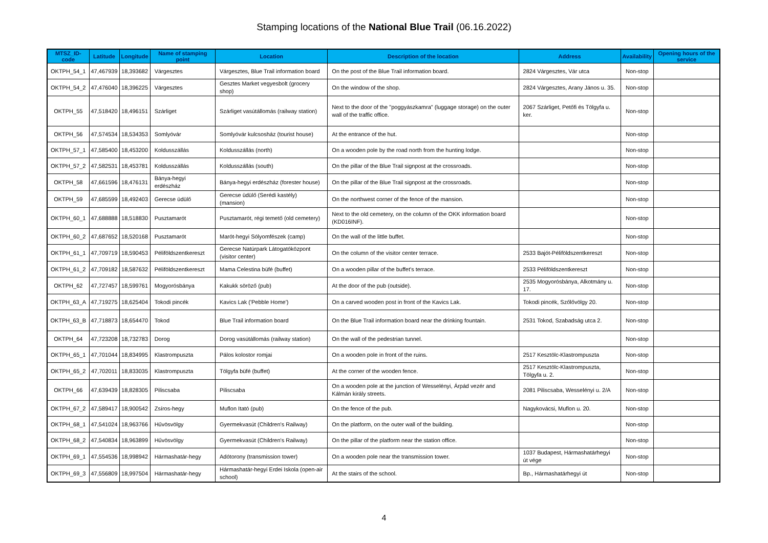Stamping locations of the National Blue Trail (06.16.2022)
| MTSZ_ID-code | Latitude | Longitude | Name of stamping point | Location | Description of the location | Address | Availability | Opening hours of the service |
| --- | --- | --- | --- | --- | --- | --- | --- | --- |
| OKTPH_54_1 | 47,467939 | 18,393682 | Várgesztes | Várgesztes, Blue Trail information board | On the post of the Blue Trail information board. | 2824 Várgesztes, Vár utca | Non-stop | |
| OKTPH_54_2 | 47,476040 | 18,396225 | Várgesztes | Gesztes Market vegyesbolt (grocery shop) | On the window of the shop. | 2824 Várgesztes, Arany János u. 35. | Non-stop | |
| OKTPH_55 | 47,518420 | 18,496151 | Szárliget | Szárliget vasútállomás (railway station) | Next to the door of the "poggyászkamra" (luggage storage) on the outer wall of the traffic office. | 2067 Szárliget, Petőfi és Tölgyfa u. ker. | Non-stop | |
| OKTPH_56 | 47,574534 | 18,534353 | Somlyóvár | Somlyóvár kulcsosház (tourist house) | At the entrance of the hut. | | Non-stop | |
| OKTPH_57_1 | 47,585400 | 18,453200 | Koldusszállás | Koldusszállás (north) | On a wooden pole by the road north from the hunting lodge. | | Non-stop | |
| OKTPH_57_2 | 47,582531 | 18,453781 | Koldusszállás | Koldusszállás (south) | On the pillar of the Blue Trail signpost at the crossroads. | | Non-stop | |
| OKTPH_58 | 47,661596 | 18,476131 | Bánya-hegyi erdészház | Bánya-hegyi erdészház (forester house) | On the pillar of the Blue Trail signpost at the crossroads. | | Non-stop | |
| OKTPH_59 | 47,685599 | 18,492403 | Gerecse üdülő | Gerecse üdülő (Serédi kastély) (mansion) | On the northwest corner of the fence of the mansion. | | Non-stop | |
| OKTPH_60_1 | 47,688888 | 18,518830 | Pusztamarót | Pusztamarót, régi temető (old cemetery) | Next to the old cemetery, on the column of the OKK information board (KD016INF). | | Non-stop | |
| OKTPH_60_2 | 47,687652 | 18,520168 | Pusztamarót | Marót-hegyi Sólyomfészek (camp) | On the wall of the little buffet. | | Non-stop | |
| OKTPH_61_1 | 47,709719 | 18,590453 | Péliföldszentkereszt | Gerecse Natúrpark Látogatóközpont (visitor center) | On the column of the visitor center terrace. | 2533 Bajót-Péliföldszentkereszt | Non-stop | |
| OKTPH_61_2 | 47,709182 | 18,587632 | Péliföldszentkereszt | Mama Celestina büfé (buffet) | On a wooden pillar of the buffet's terrace. | 2533 Péliföldszentkereszt | Non-stop | |
| OKTPH_62 | 47,727457 | 18,599761 | Mogyorósbánya | Kakukk söröző (pub) | At the door of the pub (outside). | 2535 Mogyorósbánya, Alkotmány u. 17. | Non-stop | |
| OKTPH_63_A | 47,719275 | 18,625404 | Tokodi pincék | Kavics Lak ('Pebble Home') | On a carved wooden post in front of the Kavics Lak. | Tokodi pincék, Szőlővölgy 20. | Non-stop | |
| OKTPH_63_B | 47,718873 | 18,654470 | Tokod | Blue Trail information board | On the Blue Trail information board near the drinking fountain. | 2531 Tokod, Szabadság utca 2. | Non-stop | |
| OKTPH_64 | 47,723208 | 18,732783 | Dorog | Dorog vasútállomás (railway station) | On the wall of the pedestrian tunnel. | | Non-stop | |
| OKTPH_65_1 | 47,701044 | 18,834995 | Klastrompuszta | Pálos kolostor romjai | On a wooden pole in front of the ruins. | 2517 Kesztölc-Klastrompuszta | Non-stop | |
| OKTPH_65_2 | 47,702011 | 18,833035 | Klastrompuszta | Tölgyfa büfé (buffet) | At the corner of the wooden fence. | 2517 Kesztölc-Klastrompuszta, Tölgyfa u. 2. | Non-stop | |
| OKTPH_66 | 47,639439 | 18,828305 | Piliscsaba | Piliscsaba | On a wooden pole at the junction of Wesselényi, Árpád vezér and Kálmán király streets. | 2081 Piliscsaba, Wesselényi u. 2/A | Non-stop | |
| OKTPH_67_2 | 47,589417 | 18,900542 | Zsíros-hegy | Muflon Itató (pub) | On the fence of the pub. | Nagykovácsi, Muflon u. 20. | Non-stop | |
| OKTPH_68_1 | 47,541024 | 18,963766 | Hűvösvölgy | Gyermekvasút (Children's Railway) | On the platform, on the outer wall of the building. | | Non-stop | |
| OKTPH_68_2 | 47,540834 | 18,963899 | Hűvösvölgy | Gyermekvasút (Children's Railway) | On the pillar of the platform near the station office. | | Non-stop | |
| OKTPH_69_1 | 47,554536 | 18,998942 | Hármashatár-hegy | Adótorony (transmission tower) | On a wooden pole near the transmission tower. | 1037 Budapest, Hármashatárhegyi út vége | Non-stop | |
| OKTPH_69_3 | 47,556809 | 18,997504 | Hármashatár-hegy | Hármashatár-hegyi Erdei Iskola (open-air school) | At the stairs of the school. | Bp., Hármashatárhegyi út | Non-stop | |
4